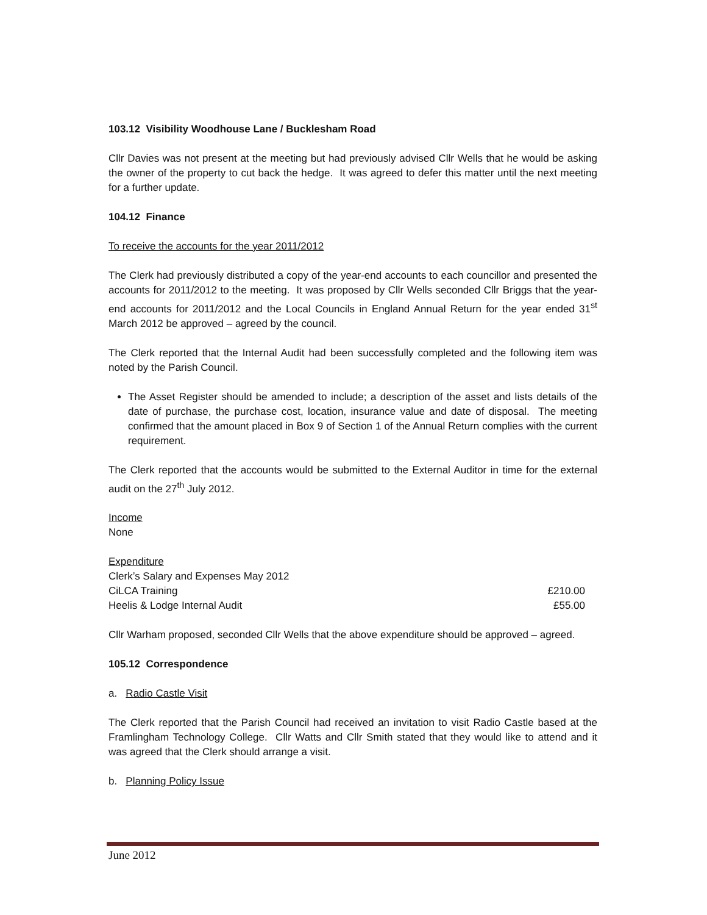103.12 Visibility Woodhouse Lane / Bucklesham Road
Cllr Davies was not present at the meeting but had previously advised Cllr Wells that he would be asking the owner of the property to cut back the hedge. It was agreed to defer this matter until the next meeting for a further update.
104.12 Finance
To receive the accounts for the year 2011/2012
The Clerk had previously distributed a copy of the year-end accounts to each councillor and presented the accounts for 2011/2012 to the meeting. It was proposed by Cllr Wells seconded Cllr Briggs that the year-end accounts for 2011/2012 and the Local Councils in England Annual Return for the year ended 31<sup>st</sup> March 2012 be approved – agreed by the council.
The Clerk reported that the Internal Audit had been successfully completed and the following item was noted by the Parish Council.
The Asset Register should be amended to include; a description of the asset and lists details of the date of purchase, the purchase cost, location, insurance value and date of disposal. The meeting confirmed that the amount placed in Box 9 of Section 1 of the Annual Return complies with the current requirement.
The Clerk reported that the accounts would be submitted to the External Auditor in time for the external audit on the 27<sup>th</sup> July 2012.
Income
None
Expenditure
| Clerk’s Salary and Expenses May 2012 | |
| CiLCA Training | £210.00 |
| Heelis & Lodge Internal Audit | £55.00 |
Cllr Warham proposed, seconded Cllr Wells that the above expenditure should be approved – agreed.
105.12 Correspondence
a. Radio Castle Visit
The Clerk reported that the Parish Council had received an invitation to visit Radio Castle based at the Framlingham Technology College. Cllr Watts and Cllr Smith stated that they would like to attend and it was agreed that the Clerk should arrange a visit.
b. Planning Policy Issue
June 2012